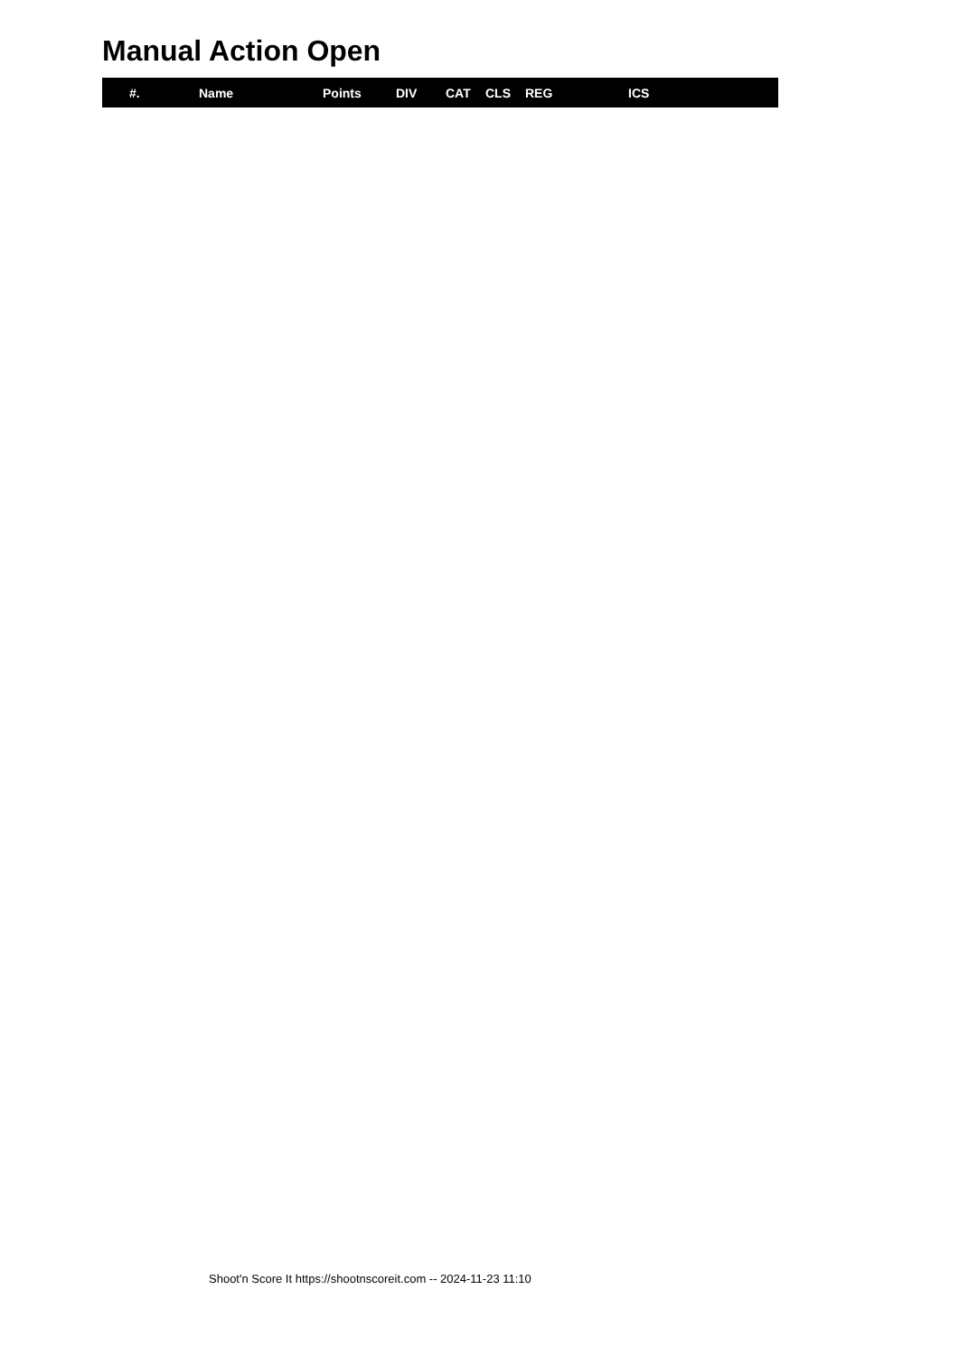Manual Action Open
| #. | Name | Points | DIV | CAT | CLS | REG | ICS |
| --- | --- | --- | --- | --- | --- | --- | --- |
Shoot'n Score It https://shootnscoreit.com -- 2024-11-23 11:10